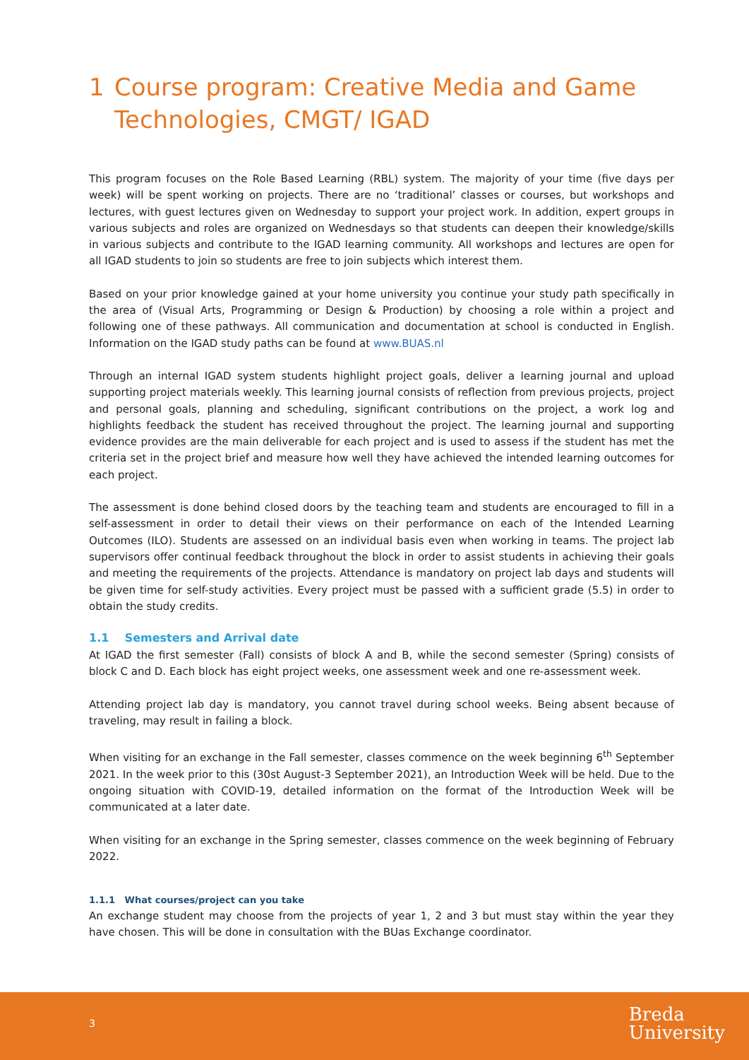1 Course program: Creative Media and Game Technologies, CMGT/ IGAD
This program focuses on the Role Based Learning (RBL) system. The majority of your time (five days per week) will be spent working on projects. There are no ‘traditional’ classes or courses, but workshops and lectures, with guest lectures given on Wednesday to support your project work. In addition, expert groups in various subjects and roles are organized on Wednesdays so that students can deepen their knowledge/skills in various subjects and contribute to the IGAD learning community. All workshops and lectures are open for all IGAD students to join so students are free to join subjects which interest them.
Based on your prior knowledge gained at your home university you continue your study path specifically in the area of (Visual Arts, Programming or Design & Production) by choosing a role within a project and following one of these pathways. All communication and documentation at school is conducted in English. Information on the IGAD study paths can be found at www.BUAS.nl
Through an internal IGAD system students highlight project goals, deliver a learning journal and upload supporting project materials weekly. This learning journal consists of reflection from previous projects, project and personal goals, planning and scheduling, significant contributions on the project, a work log and highlights feedback the student has received throughout the project. The learning journal and supporting evidence provides are the main deliverable for each project and is used to assess if the student has met the criteria set in the project brief and measure how well they have achieved the intended learning outcomes for each project.
The assessment is done behind closed doors by the teaching team and students are encouraged to fill in a self-assessment in order to detail their views on their performance on each of the Intended Learning Outcomes (ILO). Students are assessed on an individual basis even when working in teams. The project lab supervisors offer continual feedback throughout the block in order to assist students in achieving their goals and meeting the requirements of the projects. Attendance is mandatory on project lab days and students will be given time for self-study activities. Every project must be passed with a sufficient grade (5.5) in order to obtain the study credits.
1.1 Semesters and Arrival date
At IGAD the first semester (Fall) consists of block A and B, while the second semester (Spring) consists of block C and D. Each block has eight project weeks, one assessment week and one re-assessment week.
Attending project lab day is mandatory, you cannot travel during school weeks. Being absent because of traveling, may result in failing a block.
When visiting for an exchange in the Fall semester, classes commence on the week beginning 6<sup>th</sup> September 2021. In the week prior to this (30st August-3 September 2021), an Introduction Week will be held. Due to the ongoing situation with COVID-19, detailed information on the format of the Introduction Week will be communicated at a later date.
When visiting for an exchange in the Spring semester, classes commence on the week beginning of February 2022.
1.1.1 What courses/project can you take
An exchange student may choose from the projects of year 1, 2 and 3 but must stay within the year they have chosen. This will be done in consultation with the BUas Exchange coordinator.
3
Breda
University